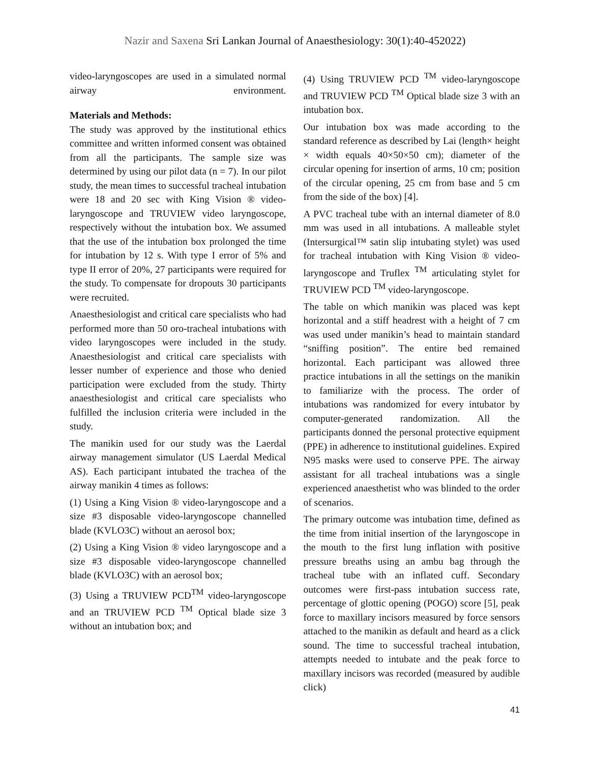Nazir and Saxena Sri Lankan Journal of Anaesthesiology: 30(1):40-452022)
video-laryngoscopes are used in a simulated normal airway environment.
Materials and Methods:
The study was approved by the institutional ethics committee and written informed consent was obtained from all the participants. The sample size was determined by using our pilot data (n = 7). In our pilot study, the mean times to successful tracheal intubation were 18 and 20 sec with King Vision ® video-laryngoscope and TRUVIEW video laryngoscope, respectively without the intubation box. We assumed that the use of the intubation box prolonged the time for intubation by 12 s. With type I error of 5% and type II error of 20%, 27 participants were required for the study. To compensate for dropouts 30 participants were recruited.
Anaesthesiologist and critical care specialists who had performed more than 50 oro-tracheal intubations with video laryngoscopes were included in the study. Anaesthesiologist and critical care specialists with lesser number of experience and those who denied participation were excluded from the study. Thirty anaesthesiologist and critical care specialists who fulfilled the inclusion criteria were included in the study.
The manikin used for our study was the Laerdal airway management simulator (US Laerdal Medical AS). Each participant intubated the trachea of the airway manikin 4 times as follows:
(1) Using a King Vision ® video-laryngoscope and a size #3 disposable video-laryngoscope channelled blade (KVLO3C) without an aerosol box;
(2) Using a King Vision ® video laryngoscope and a size #3 disposable video-laryngoscope channelled blade (KVLO3C) with an aerosol box;
(3) Using a TRUVIEW PCD<sup>TM</sup> video-laryngoscope and an TRUVIEW PCD <sup>TM</sup> Optical blade size 3 without an intubation box; and
(4) Using TRUVIEW PCD <sup>TM</sup> video-laryngoscope and TRUVIEW PCD <sup>TM</sup> Optical blade size 3 with an intubation box.
Our intubation box was made according to the standard reference as described by Lai (length× height × width equals 40×50×50 cm); diameter of the circular opening for insertion of arms, 10 cm; position of the circular opening, 25 cm from base and 5 cm from the side of the box) [4].
A PVC tracheal tube with an internal diameter of 8.0 mm was used in all intubations. A malleable stylet (Intersurgical™ satin slip intubating stylet) was used for tracheal intubation with King Vision ® video-laryngoscope and Truflex <sup>TM</sup> articulating stylet for TRUVIEW PCD <sup>TM</sup> video-laryngoscope.
The table on which manikin was placed was kept horizontal and a stiff headrest with a height of 7 cm was used under manikin’s head to maintain standard “sniffing position”. The entire bed remained horizontal. Each participant was allowed three practice intubations in all the settings on the manikin to familiarize with the process. The order of intubations was randomized for every intubator by computer-generated randomization. All the participants donned the personal protective equipment (PPE) in adherence to institutional guidelines. Expired N95 masks were used to conserve PPE. The airway assistant for all tracheal intubations was a single experienced anaesthetist who was blinded to the order of scenarios.
The primary outcome was intubation time, defined as the time from initial insertion of the laryngoscope in the mouth to the first lung inflation with positive pressure breaths using an ambu bag through the tracheal tube with an inflated cuff. Secondary outcomes were first-pass intubation success rate, percentage of glottic opening (POGO) score [5], peak force to maxillary incisors measured by force sensors attached to the manikin as default and heard as a click sound. The time to successful tracheal intubation, attempts needed to intubate and the peak force to maxillary incisors was recorded (measured by audible click)
41